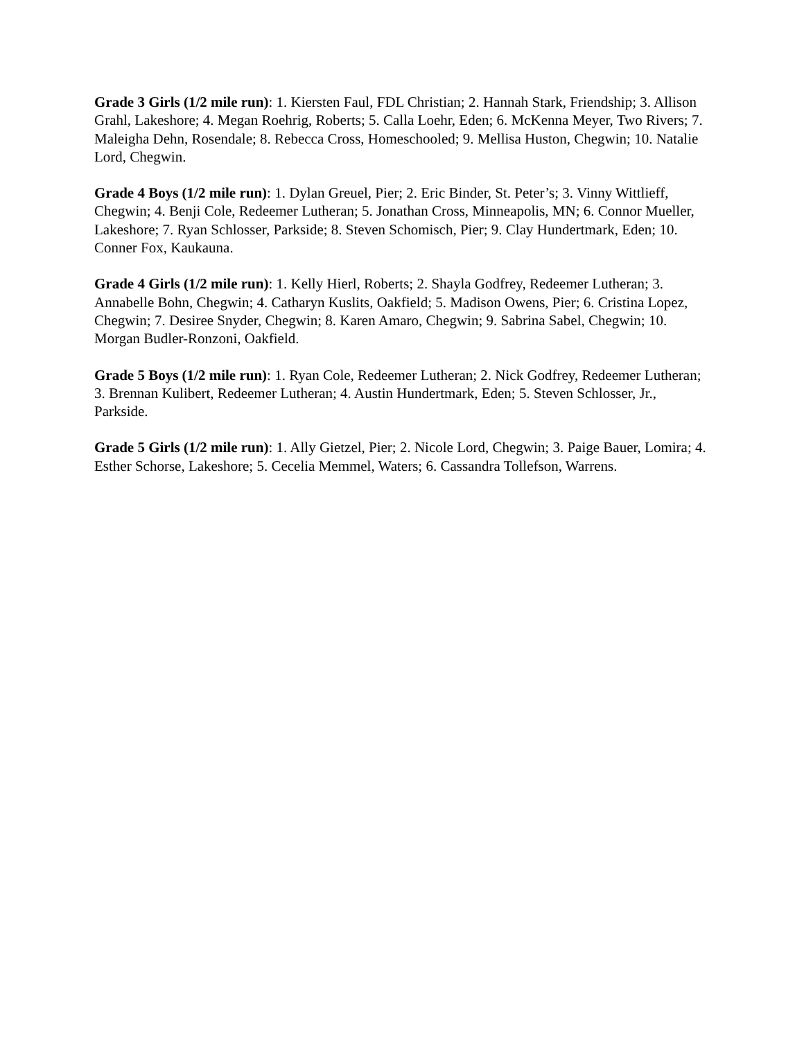Grade 3 Girls (1/2 mile run): 1. Kiersten Faul, FDL Christian; 2. Hannah Stark, Friendship; 3. Allison Grahl, Lakeshore; 4. Megan Roehrig, Roberts; 5. Calla Loehr, Eden; 6. McKenna Meyer, Two Rivers; 7. Maleigha Dehn, Rosendale; 8. Rebecca Cross, Homeschooled; 9. Mellisa Huston, Chegwin; 10. Natalie Lord, Chegwin.
Grade 4 Boys (1/2 mile run): 1. Dylan Greuel, Pier; 2. Eric Binder, St. Peter’s; 3. Vinny Wittlieff, Chegwin; 4. Benji Cole, Redeemer Lutheran; 5. Jonathan Cross, Minneapolis, MN; 6. Connor Mueller, Lakeshore; 7. Ryan Schlosser, Parkside; 8. Steven Schomisch, Pier; 9. Clay Hundertmark, Eden; 10. Conner Fox, Kaukauna.
Grade 4 Girls (1/2 mile run): 1. Kelly Hierl, Roberts; 2. Shayla Godfrey, Redeemer Lutheran; 3. Annabelle Bohn, Chegwin; 4. Catharyn Kuslits, Oakfield; 5. Madison Owens, Pier; 6. Cristina Lopez, Chegwin; 7. Desiree Snyder, Chegwin; 8. Karen Amaro, Chegwin; 9. Sabrina Sabel, Chegwin; 10. Morgan Budler-Ronzoni, Oakfield.
Grade 5 Boys (1/2 mile run): 1. Ryan Cole, Redeemer Lutheran; 2. Nick Godfrey, Redeemer Lutheran; 3. Brennan Kulibert, Redeemer Lutheran; 4. Austin Hundertmark, Eden; 5. Steven Schlosser, Jr., Parkside.
Grade 5 Girls (1/2 mile run): 1. Ally Gietzel, Pier; 2. Nicole Lord, Chegwin; 3. Paige Bauer, Lomira; 4. Esther Schorse, Lakeshore; 5. Cecelia Memmel, Waters; 6. Cassandra Tollefson, Warrens.